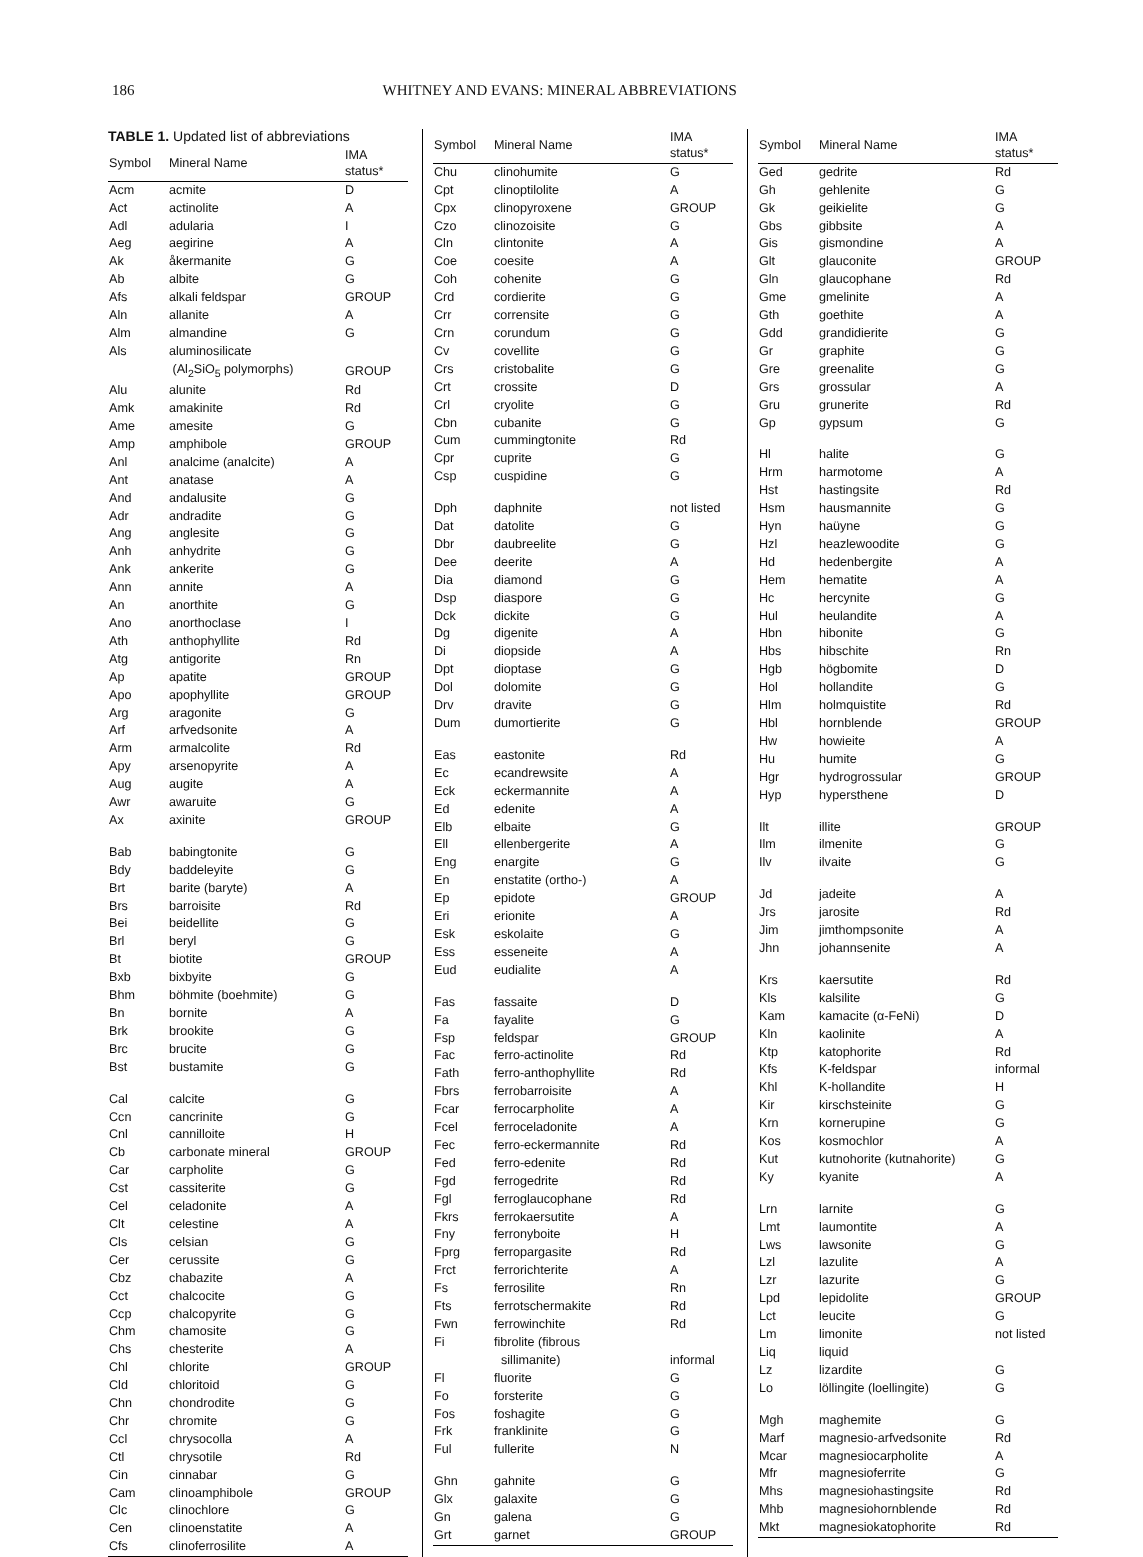186 WHITNEY AND EVANS: MINERAL ABBREVIATIONS
TABLE 1. Updated list of abbreviations
| Symbol | Mineral Name | IMA status* |
| --- | --- | --- |
| Acm | acmite | D |
| Act | actinolite | A |
| Adl | adularia | I |
| Aeg | aegirine | A |
| Ak | åkermanite | G |
| Ab | albite | G |
| Afs | alkali feldspar | GROUP |
| Aln | allanite | A |
| Alm | almandine | G |
| Als | aluminosilicate | |
| | (Al<sub>2</sub>SiO<sub>5</sub> polymorphs) | GROUP |
| Alu | alunite | Rd |
| Amk | amakinite | Rd |
| Ame | amesite | G |
| Amp | amphibole | GROUP |
| Anl | analcime (analcite) | A |
| Ant | anatase | A |
| And | andalusite | G |
| Adr | andradite | G |
| Ang | anglesite | G |
| Anh | anhydrite | G |
| Ank | ankerite | G |
| Ann | annite | A |
| An | anorthite | G |
| Ano | anorthoclase | I |
| Ath | anthophyllite | Rd |
| Atg | antigorite | Rn |
| Ap | apatite | GROUP |
| Apo | apophyllite | GROUP |
| Arg | aragonite | G |
| Arf | arfvedsonite | A |
| Arm | armalcolite | Rd |
| Apy | arsenopyrite | A |
| Aug | augite | A |
| Awr | awaruite | G |
| Ax | axinite | GROUP |
| Bab | babingtonite | G |
| Bdy | baddeleyite | G |
| Brt | barite (baryte) | A |
| Brs | barroisite | Rd |
| Bei | beidellite | G |
| Brl | beryl | G |
| Bt | biotite | GROUP |
| Bxb | bixbyite | G |
| Bhm | böhmite (boehmite) | G |
| Bn | bornite | A |
| Brk | brookite | G |
| Brc | brucite | G |
| Bst | bustamite | G |
| Cal | calcite | G |
| Ccn | cancrinite | G |
| Cnl | cannilloite | H |
| Cb | carbonate mineral | GROUP |
| Car | carpholite | G |
| Cst | cassiterite | G |
| Cel | celadonite | A |
| Clt | celestine | A |
| Cls | celsian | G |
| Cer | cerussite | G |
| Cbz | chabazite | A |
| Cct | chalcocite | G |
| Ccp | chalcopyrite | G |
| Chm | chamosite | G |
| Chs | chesterite | A |
| Chl | chlorite | GROUP |
| Cld | chloritoid | G |
| Chn | chondrodite | G |
| Chr | chromite | G |
| Ccl | chrysocolla | A |
| Ctl | chrysotile | Rd |
| Cin | cinnabar | G |
| Cam | clinoamphibole | GROUP |
| Clc | clinochlore | G |
| Cen | clinoenstatite | A |
| Cfs | clinoferrosilite | A |
| Symbol | Mineral Name | IMA status* |
| --- | --- | --- |
| Chu | clinohumite | G |
| Cpt | clinoptilolite | A |
| Cpx | clinopyroxene | GROUP |
| Czo | clinozoisite | G |
| Cln | clintonite | A |
| Coe | coesite | A |
| Coh | cohenite | G |
| Crd | cordierite | G |
| Crr | corrensite | G |
| Crn | corundum | G |
| Cv | covellite | G |
| Crs | cristobalite | G |
| Crt | crossite | D |
| Crl | cryolite | G |
| Cbn | cubanite | G |
| Cum | cummingtonite | Rd |
| Cpr | cuprite | G |
| Csp | cuspidine | G |
| Dph | daphnite | not listed |
| Dat | datolite | G |
| Dbr | daubreelite | G |
| Dee | deerite | A |
| Dia | diamond | G |
| Dsp | diaspore | G |
| Dck | dickite | G |
| Dg | digenite | A |
| Di | diopside | A |
| Dpt | dioptase | G |
| Dol | dolomite | G |
| Drv | dravite | G |
| Dum | dumortierite | G |
| Eas | eastonite | Rd |
| Ec | ecandrewsite | A |
| Eck | eckermannite | A |
| Ed | edenite | A |
| Elb | elbaite | G |
| Ell | ellenbergerite | A |
| Eng | enargite | G |
| En | enstatite (ortho-) | A |
| Ep | epidote | GROUP |
| Eri | erionite | A |
| Esk | eskolaite | G |
| Ess | esseneite | A |
| Eud | eudialite | A |
| Fas | fassaite | D |
| Fa | fayalite | G |
| Fsp | feldspar | GROUP |
| Fac | ferro-actinolite | Rd |
| Fath | ferro-anthophyllite | Rd |
| Fbrs | ferrobarroisite | A |
| Fcar | ferrocarpholite | A |
| Fcel | ferroceladonite | A |
| Fec | ferro-eckermannite | Rd |
| Fed | ferro-edenite | Rd |
| Fgd | ferrogedrite | Rd |
| Fgl | ferroglaucophane | Rd |
| Fkrs | ferrokaersutite | A |
| Fny | ferronyboite | H |
| Fprg | ferropargasite | Rd |
| Frct | ferrorichterite | A |
| Fs | ferrosilite | Rn |
| Fts | ferrotschermakite | Rd |
| Fwn | ferrowinchite | Rd |
| Fi | fibrolite (fibrous | |
| | sillimanite) | informal |
| Fl | fluorite | G |
| Fo | forsterite | G |
| Fos | foshagite | G |
| Frk | franklinite | G |
| Ful | fullerite | N |
| Ghn | gahnite | G |
| Glx | galaxite | G |
| Gn | galena | G |
| Grt | garnet | GROUP |
| Symbol | Mineral Name | IMA status* |
| --- | --- | --- |
| Ged | gedrite | Rd |
| Gh | gehlenite | G |
| Gk | geikielite | G |
| Gbs | gibbsite | A |
| Gis | gismondine | A |
| Glt | glauconite | GROUP |
| Gln | glaucophane | Rd |
| Gme | gmelinite | A |
| Gth | goethite | A |
| Gdd | grandidierite | G |
| Gr | graphite | G |
| Gre | greenalite | G |
| Grs | grossular | A |
| Gru | grunerite | Rd |
| Gp | gypsum | G |
| Hl | halite | G |
| Hrm | harmotome | A |
| Hst | hastingsite | Rd |
| Hsm | hausmannite | G |
| Hyn | haüyne | G |
| Hzl | heazlewoodite | G |
| Hd | hedenbergite | A |
| Hem | hematite | A |
| Hc | hercynite | G |
| Hul | heulandite | A |
| Hbn | hibonite | G |
| Hbs | hibschite | Rn |
| Hgb | högbomite | D |
| Hol | hollandite | G |
| Hlm | holmquistite | Rd |
| Hbl | hornblende | GROUP |
| Hw | howieite | A |
| Hu | humite | G |
| Hgr | hydrogrossular | GROUP |
| Hyp | hypersthene | D |
| Ilt | illite | GROUP |
| Ilm | ilmenite | G |
| Ilv | ilvaite | G |
| Jd | jadeite | A |
| Jrs | jarosite | Rd |
| Jim | jimthompsonite | A |
| Jhn | johannsenite | A |
| Krs | kaersutite | Rd |
| Kls | kalsilite | G |
| Kam | kamacite (α-FeNi) | D |
| Kln | kaolinite | A |
| Ktp | katophorite | Rd |
| Kfs | K-feldspar | informal |
| Khl | K-hollandite | H |
| Kir | kirschsteinite | G |
| Krn | kornerupine | G |
| Kos | kosmochlor | A |
| Kut | kutnohorite (kutnahorite) | G |
| Ky | kyanite | A |
| Lrn | larnite | G |
| Lmt | laumontite | A |
| Lws | lawsonite | G |
| Lzl | lazulite | A |
| Lzr | lazurite | G |
| Lpd | lepidolite | GROUP |
| Lct | leucite | G |
| Lm | limonite | not listed |
| Liq | liquid | |
| Lz | lizardite | G |
| Lo | löllingite (loellingite) | G |
| Mgh | maghemite | G |
| Marf | magnesio-arfvedsonite | Rd |
| Mcar | magnesiocarpholite | A |
| Mfr | magnesioferrite | G |
| Mhs | magnesiohastingsite | Rd |
| Mhb | magnesiohornblende | Rd |
| Mkt | magnesiokatophorite | Rd |